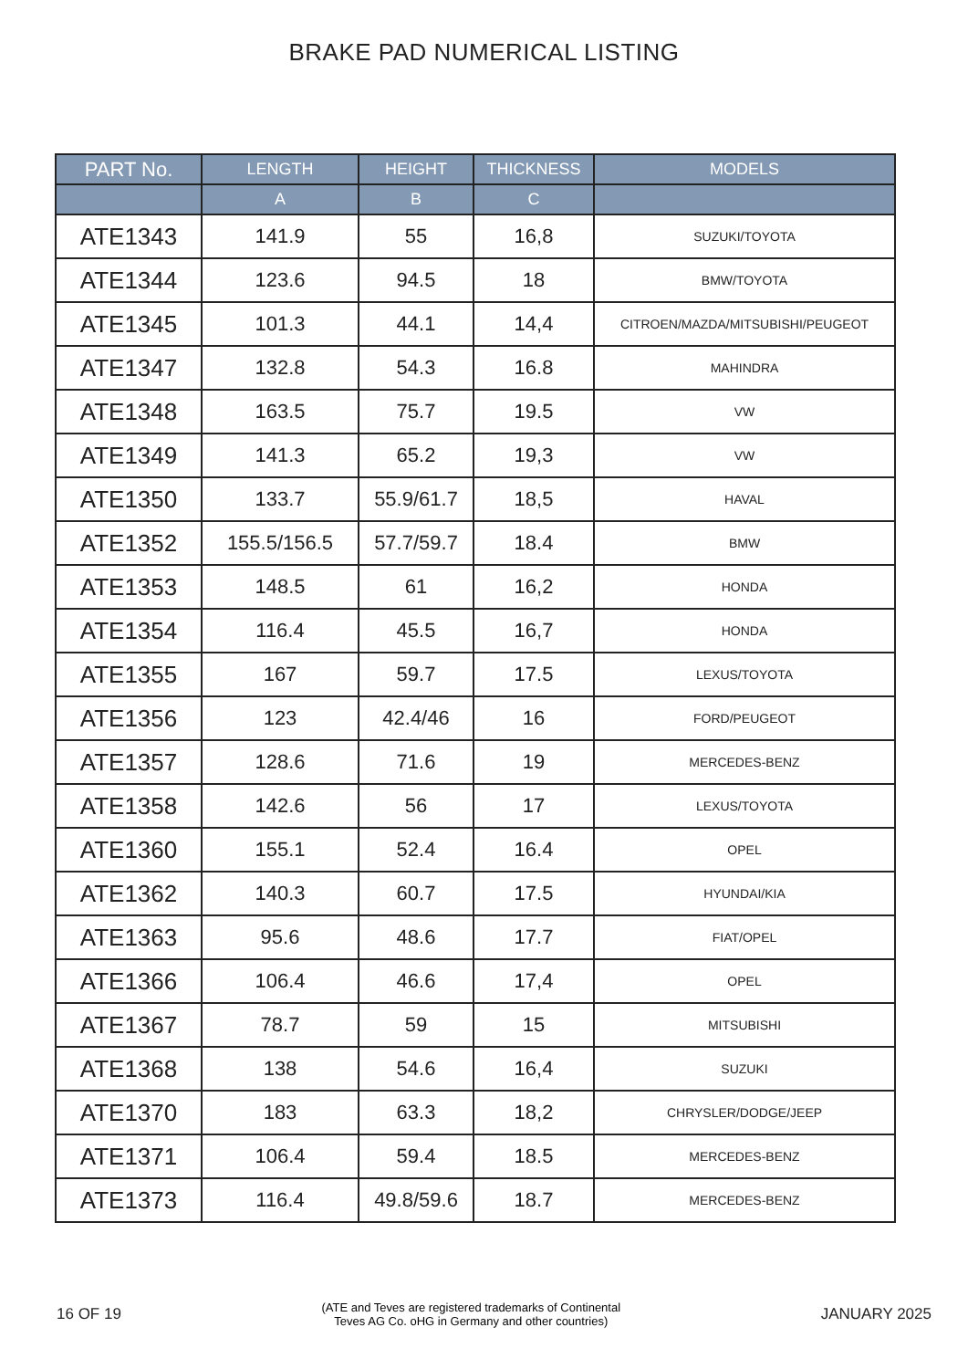BRAKE PAD NUMERICAL LISTING
| PART No. | LENGTH | HEIGHT | THICKNESS | MODELS |
| --- | --- | --- | --- | --- |
| | A | B | C | |
| ATE1343 | 141.9 | 55 | 16,8 | SUZUKI/TOYOTA |
| ATE1344 | 123.6 | 94.5 | 18 | BMW/TOYOTA |
| ATE1345 | 101.3 | 44.1 | 14,4 | CITROEN/MAZDA/MITSUBISHI/PEUGEOT |
| ATE1347 | 132.8 | 54.3 | 16.8 | MAHINDRA |
| ATE1348 | 163.5 | 75.7 | 19.5 | VW |
| ATE1349 | 141.3 | 65.2 | 19,3 | VW |
| ATE1350 | 133.7 | 55.9/61.7 | 18,5 | HAVAL |
| ATE1352 | 155.5/156.5 | 57.7/59.7 | 18.4 | BMW |
| ATE1353 | 148.5 | 61 | 16,2 | HONDA |
| ATE1354 | 116.4 | 45.5 | 16,7 | HONDA |
| ATE1355 | 167 | 59.7 | 17.5 | LEXUS/TOYOTA |
| ATE1356 | 123 | 42.4/46 | 16 | FORD/PEUGEOT |
| ATE1357 | 128.6 | 71.6 | 19 | MERCEDES-BENZ |
| ATE1358 | 142.6 | 56 | 17 | LEXUS/TOYOTA |
| ATE1360 | 155.1 | 52.4 | 16.4 | OPEL |
| ATE1362 | 140.3 | 60.7 | 17.5 | HYUNDAI/KIA |
| ATE1363 | 95.6 | 48.6 | 17.7 | FIAT/OPEL |
| ATE1366 | 106.4 | 46.6 | 17,4 | OPEL |
| ATE1367 | 78.7 | 59 | 15 | MITSUBISHI |
| ATE1368 | 138 | 54.6 | 16,4 | SUZUKI |
| ATE1370 | 183 | 63.3 | 18,2 | CHRYSLER/DODGE/JEEP |
| ATE1371 | 106.4 | 59.4 | 18.5 | MERCEDES-BENZ |
| ATE1373 | 116.4 | 49.8/59.6 | 18.7 | MERCEDES-BENZ |
16 OF 19 (ATE and Teves are registered trademarks of Continental
Teves AG Co. oHG in Germany and other countries) JANUARY 2025